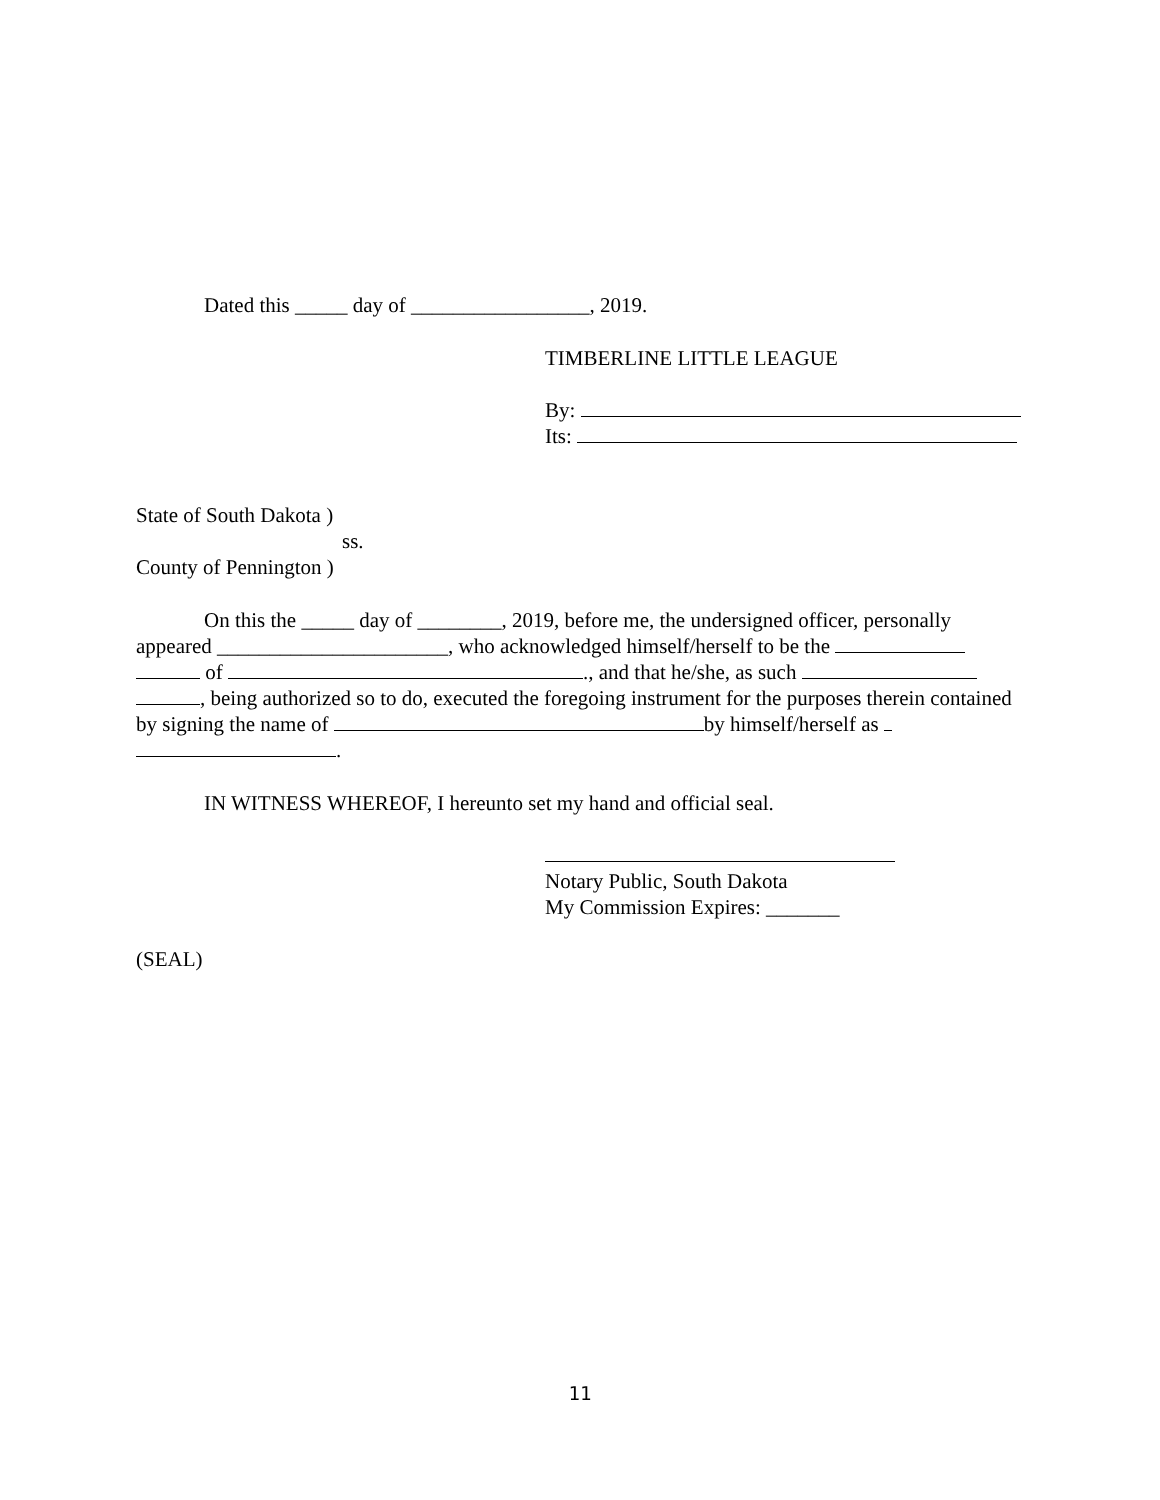Dated this _____ day of _________________, 2019.
TIMBERLINE LITTLE LEAGUE
By:
Its:
State of South Dakota )
ss.
County of Pennington )
On this the _____ day of ________, 2019, before me, the undersigned officer, personally appeared ______________________, who acknowledged himself/herself to be the of ., and that he/she, as such , being authorized so to do, executed the foregoing instrument for the purposes therein contained by signing the name of by himself/herself as .
IN WITNESS WHEREOF, I hereunto set my hand and official seal.
Notary Public, South Dakota
My Commission Expires: _______
(SEAL)
11